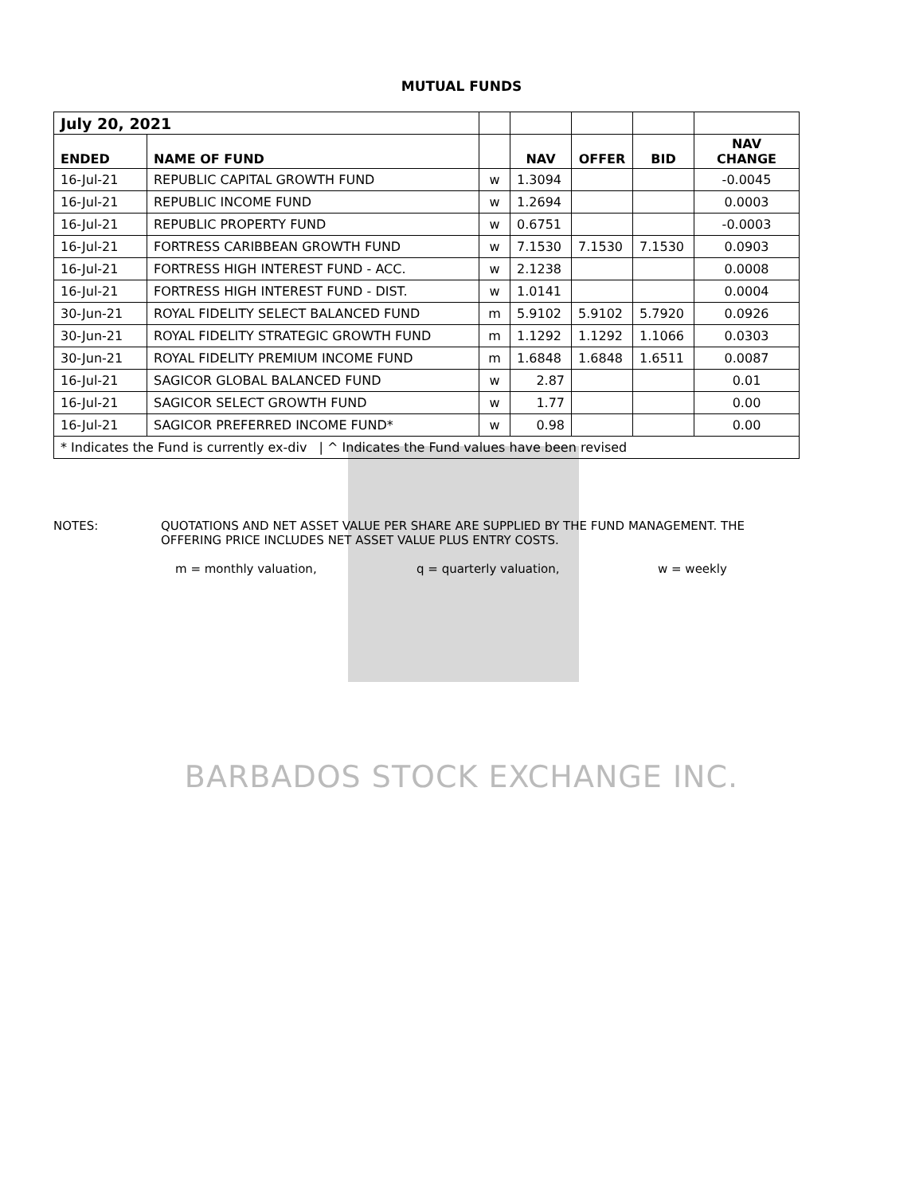MUTUAL FUNDS
| July 20, 2021 | | | | | | |
| --- | --- | --- | --- | --- | --- | --- |
| ENDED | NAME OF FUND | | NAV | OFFER | BID | NAV CHANGE |
| 16-Jul-21 | REPUBLIC CAPITAL GROWTH FUND | w | 1.3094 | | | -0.0045 |
| 16-Jul-21 | REPUBLIC INCOME FUND | w | 1.2694 | | | 0.0003 |
| 16-Jul-21 | REPUBLIC PROPERTY FUND | w | 0.6751 | | | -0.0003 |
| 16-Jul-21 | FORTRESS CARIBBEAN GROWTH FUND | w | 7.1530 | 7.1530 | 7.1530 | 0.0903 |
| 16-Jul-21 | FORTRESS HIGH INTEREST FUND - ACC. | w | 2.1238 | | | 0.0008 |
| 16-Jul-21 | FORTRESS HIGH INTEREST FUND - DIST. | w | 1.0141 | | | 0.0004 |
| 30-Jun-21 | ROYAL FIDELITY SELECT BALANCED FUND | m | 5.9102 | 5.9102 | 5.7920 | 0.0926 |
| 30-Jun-21 | ROYAL FIDELITY STRATEGIC GROWTH FUND | m | 1.1292 | 1.1292 | 1.1066 | 0.0303 |
| 30-Jun-21 | ROYAL FIDELITY PREMIUM INCOME FUND | m | 1.6848 | 1.6848 | 1.6511 | 0.0087 |
| 16-Jul-21 | SAGICOR GLOBAL BALANCED FUND | w | 2.87 | | | 0.01 |
| 16-Jul-21 | SAGICOR SELECT GROWTH FUND | w | 1.77 | | | 0.00 |
| 16-Jul-21 | SAGICOR PREFERRED INCOME FUND* | w | 0.98 | | | 0.00 |
| * Indicates the Fund is currently ex-div / ^ Indicates the Fund values have been revised | | | | | | |
NOTES: QUOTATIONS AND NET ASSET VALUE PER SHARE ARE SUPPLIED BY THE FUND MANAGEMENT. THE
OFFERING PRICE INCLUDES NET ASSET VALUE PLUS ENTRY COSTS.
m = monthly valuation, q = quarterly valuation, w = weekly
BARBADOS STOCK EXCHANGE INC.